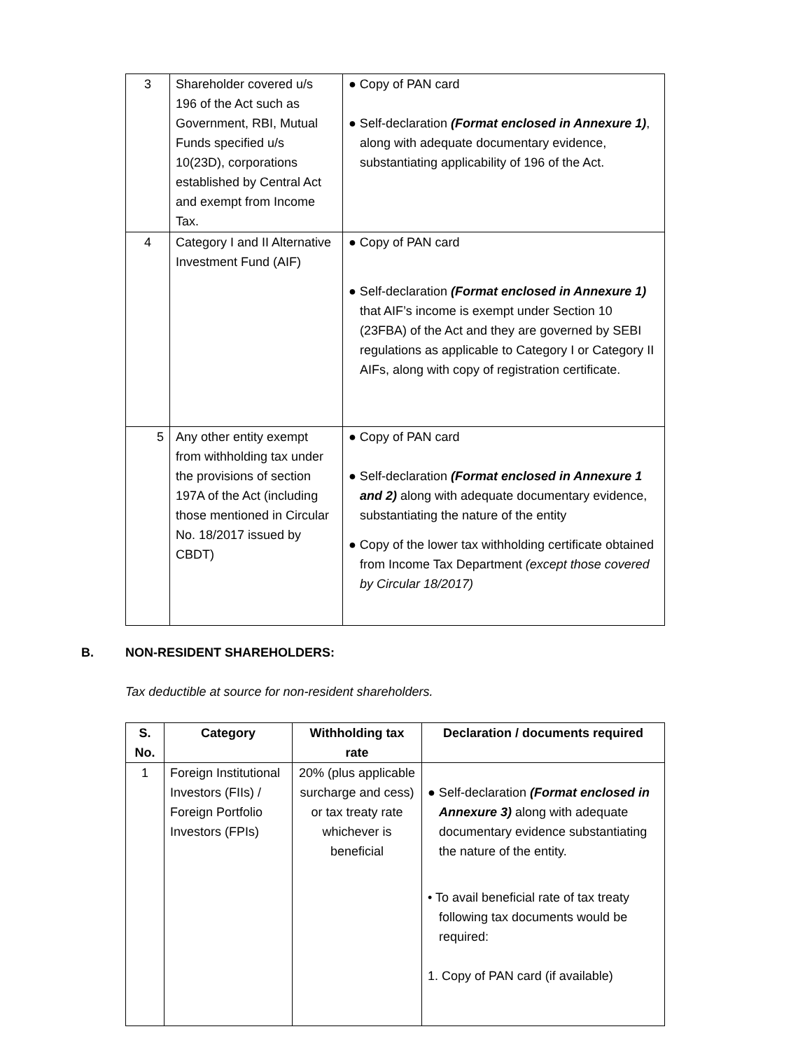| 3 | Shareholder covered u/s 196 of the Act such as Government, RBI, Mutual Funds specified u/s 10(23D), corporations established by Central Act and exempt from Income Tax. | ● Copy of PAN card ● Self-declaration (Format enclosed in Annexure 1) , along with adequate documentary evidence, substantiating applicability of 196 of the Act. |
| 4 | Category I and II Alternative Investment Fund (AIF) | ● Copy of PAN card ● Self-declaration (Format enclosed in Annexure 1) that AIF’s income is exempt under Section 10 (23FBA) of the Act and they are governed by SEBI regulations as applicable to Category I or Category II AIFs, along with copy of registration certificate. |
| 5 | Any other entity exempt from withholding tax under the provisions of section 197A of the Act (including those mentioned in Circular No. 18/2017 issued by CBDT) | ● Copy of PAN card ● Self-declaration (Format enclosed in Annexure 1 and 2) along with adequate documentary evidence, substantiating the nature of the entity ● Copy of the lower tax withholding certificate obtained from Income Tax Department (except those covered by Circular 18/2017) |
B. NON-RESIDENT SHAREHOLDERS:
Tax deductible at source for non-resident shareholders.
| S. No. | Category | Withholding tax rate | Declaration / documents required |
| --- | --- | --- | --- |
| 1 | Foreign Institutional Investors (FIIs) / Foreign Portfolio Investors (FPIs) | 20% (plus applicable surcharge and cess) or tax treaty rate whichever is beneficial | ● Self-declaration (Format enclosed in Annexure 3) along with adequate documentary evidence substantiating the nature of the entity. • To avail beneficial rate of tax treaty following tax documents would be required: 1. Copy of PAN card (if available) |